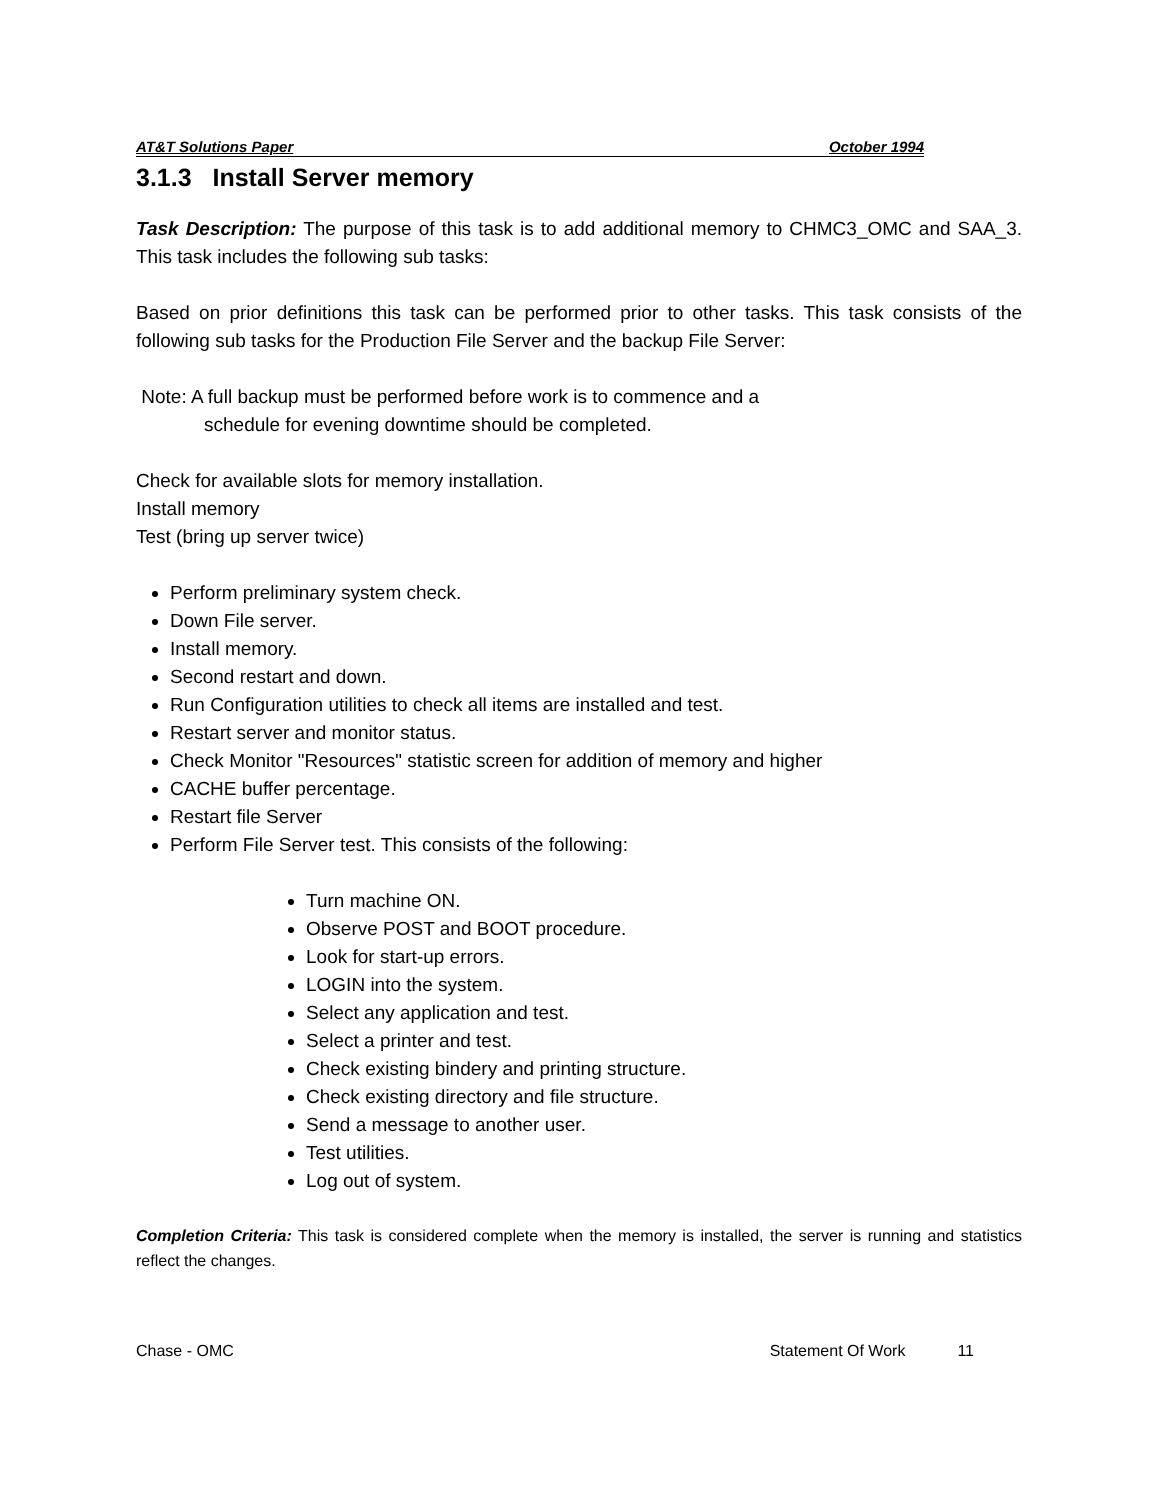AT&T Solutions Paper October 1994
3.1.3 Install Server memory
Task Description: The purpose of this task is to add additional memory to CHMC3_OMC and SAA_3. This task includes the following sub tasks:
Based on prior definitions this task can be performed prior to other tasks. This task consists of the following sub tasks for the Production File Server and the backup File Server:
Note: A full backup must be performed before work is to commence and a
schedule for evening downtime should be completed.
Check for available slots for memory installation.
Install memory
Test (bring up server twice)
Perform preliminary system check.
Down File server.
Install memory.
Second restart and down.
Run Configuration utilities to check all items are installed and test.
Restart server and monitor status.
Check Monitor "Resources" statistic screen for addition of memory and higher
CACHE buffer percentage.
Restart file Server
Perform File Server test. This consists of the following:
Turn machine ON.
Observe POST and BOOT procedure.
Look for start-up errors.
LOGIN into the system.
Select any application and test.
Select a printer and test.
Check existing bindery and printing structure.
Check existing directory and file structure.
Send a message to another user.
Test utilities.
Log out of system.
Completion Criteria: This task is considered complete when the memory is installed, the server is running and statistics reflect the changes.
Chase - OMC Statement Of Work 11